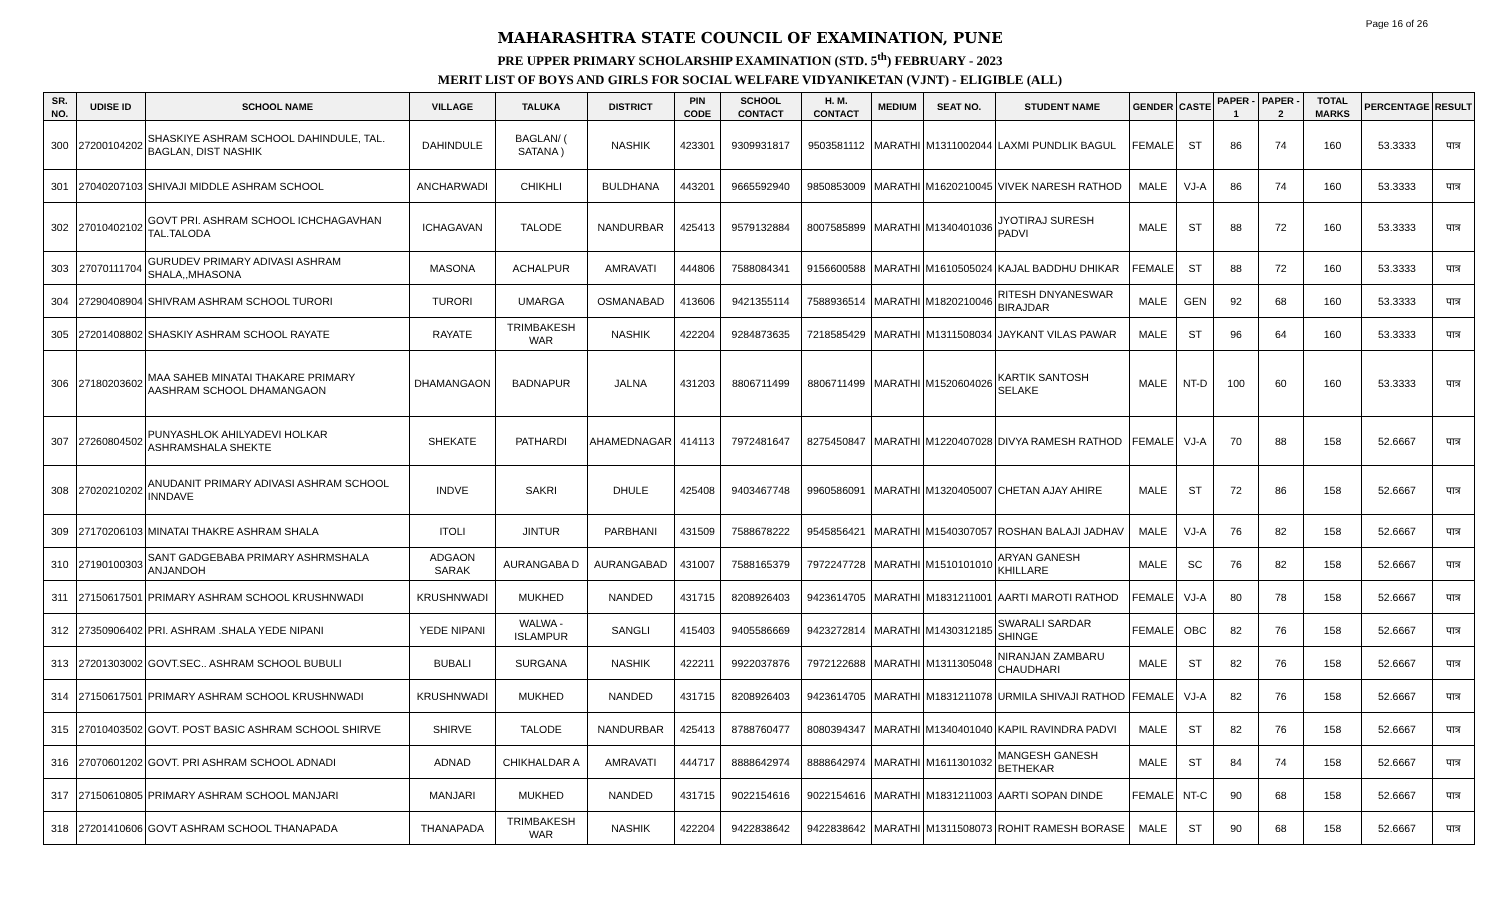Page 16 of 26
MAHARASHTRA STATE COUNCIL OF EXAMINATION, PUNE
PRE UPPER PRIMARY SCHOLARSHIP EXAMINATION (STD. 5<sup>th</sup>) FEBRUARY - 2023
MERIT LIST OF BOYS AND GIRLS FOR SOCIAL WELFARE VIDYANIKETAN (VJNT) - ELIGIBLE (ALL)
| SR. NO. | UDISE ID | SCHOOL NAME | VILLAGE | TALUKA | DISTRICT | PIN CODE | SCHOOL CONTACT | H. M. CONTACT | MEDIUM | SEAT NO. | STUDENT NAME | GENDER | CASTE | PAPER - 1 | PAPER - 2 | TOTAL MARKS | PERCENTAGE | RESULT |
| --- | --- | --- | --- | --- | --- | --- | --- | --- | --- | --- | --- | --- | --- | --- | --- | --- | --- | --- |
| 300 | 27200104202 | SHASKIYE ASHRAM SCHOOL DAHINDULE, TAL. BAGLAN, DIST NASHIK | DAHINDULE | BAGLAN/ ( SATANA ) | NASHIK | 423301 | 9309931817 | 9503581112 | MARATHI | M1311002044 | LAXMI PUNDLIK BAGUL | FEMALE | ST | 86 | 74 | 160 | 53.3333 | पात्र |
| 301 | 27040207103 | SHIVAJI MIDDLE ASHRAM SCHOOL | ANCHARWADI | CHIKHLI | BULDHANA | 443201 | 9665592940 | 9850853009 | MARATHI | M1620210045 | VIVEK NARESH RATHOD | MALE | VJ-A | 86 | 74 | 160 | 53.3333 | पात्र |
| 302 | 27010402102 | GOVT PRI. ASHRAM SCHOOL ICHCHAGAVHAN TAL.TALODA | ICHAGAVAN | TALODE | NANDURBAR | 425413 | 9579132884 | 8007585899 | MARATHI | M1340401036 | JYOTIRAJ SURESH PADVI | MALE | ST | 88 | 72 | 160 | 53.3333 | पात्र |
| 303 | 27070111704 | GURUDEV PRIMARY ADIVASI ASHRAM SHALA,,MHASONA | MASONA | ACHALPUR | AMRAVATI | 444806 | 7588084341 | 9156600588 | MARATHI | M1610505024 | KAJAL BADDHU DHIKAR | FEMALE | ST | 88 | 72 | 160 | 53.3333 | पात्र |
| 304 | 27290408904 | SHIVRAM ASHRAM SCHOOL TURORI | TURORI | UMARGA | OSMANABAD | 413606 | 9421355114 | 7588936514 | MARATHI | M1820210046 | RITESH DNYANESWAR BIRAJDAR | MALE | GEN | 92 | 68 | 160 | 53.3333 | पात्र |
| 305 | 27201408802 | SHASKIY ASHRAM SCHOOL RAYATE | RAYATE | TRIMBAKESH WAR | NASHIK | 422204 | 9284873635 | 7218585429 | MARATHI | M1311508034 | JAYKANT VILAS PAWAR | MALE | ST | 96 | 64 | 160 | 53.3333 | पात्र |
| 306 | 27180203602 | MAA SAHEB MINATAI THAKARE PRIMARY AASHRAM SCHOOL DHAMANGAON | DHAMANGAON | BADNAPUR | JALNA | 431203 | 8806711499 | 8806711499 | MARATHI | M1520604026 | KARTIK SANTOSH SELAKE | MALE | NT-D | 100 | 60 | 160 | 53.3333 | पात्र |
| 307 | 27260804502 | PUNYASHLOK AHILYADEVI HOLKAR ASHRAMSHALA SHEKTE | SHEKATE | PATHARDI | AHAMEDNAGAR | 414113 | 7972481647 | 8275450847 | MARATHI | M1220407028 | DIVYA RAMESH RATHOD | FEMALE | VJ-A | 70 | 88 | 158 | 52.6667 | पात्र |
| 308 | 27020210202 | ANUDANIT PRIMARY ADIVASI ASHRAM SCHOOL INNDAVE | INDVE | SAKRI | DHULE | 425408 | 9403467748 | 9960586091 | MARATHI | M1320405007 | CHETAN AJAY AHIRE | MALE | ST | 72 | 86 | 158 | 52.6667 | पात्र |
| 309 | 27170206103 | MINATAI THAKRE ASHRAM SHALA | ITOLI | JINTUR | PARBHANI | 431509 | 7588678222 | 9545856421 | MARATHI | M1540307057 | ROSHAN BALAJI JADHAV | MALE | VJ-A | 76 | 82 | 158 | 52.6667 | पात्र |
| 310 | 27190100303 | SANT GADGEBABA PRIMARY ASHRMSHALA ANJANDOH | ADGAON SARAK | AURANGABA D | AURANGABAD | 431007 | 7588165379 | 7972247728 | MARATHI | M1510101010 | ARYAN GANESH KHILLARE | MALE | SC | 76 | 82 | 158 | 52.6667 | पात्र |
| 311 | 27150617501 | PRIMARY ASHRAM SCHOOL KRUSHNWADI | KRUSHNWADI | MUKHED | NANDED | 431715 | 8208926403 | 9423614705 | MARATHI | M1831211001 | AARTI MAROTI RATHOD | FEMALE | VJ-A | 80 | 78 | 158 | 52.6667 | पात्र |
| 312 | 27350906402 | PRI. ASHRAM .SHALA YEDE NIPANI | YEDE NIPANI | WALWA - ISLAMPUR | SANGLI | 415403 | 9405586669 | 9423272814 | MARATHI | M1430312185 | SWARALI SARDAR SHINGE | FEMALE | OBC | 82 | 76 | 158 | 52.6667 | पात्र |
| 313 | 27201303002 | GOVT.SEC.. ASHRAM SCHOOL BUBULI | BUBALI | SURGANA | NASHIK | 422211 | 9922037876 | 7972122688 | MARATHI | M1311305048 | NIRANJAN ZAMBARU CHAUDHARI | MALE | ST | 82 | 76 | 158 | 52.6667 | पात्र |
| 314 | 27150617501 | PRIMARY ASHRAM SCHOOL KRUSHNWADI | KRUSHNWADI | MUKHED | NANDED | 431715 | 8208926403 | 9423614705 | MARATHI | M1831211078 | URMILA SHIVAJI RATHOD | FEMALE | VJ-A | 82 | 76 | 158 | 52.6667 | पात्र |
| 315 | 27010403502 | GOVT. POST BASIC ASHRAM SCHOOL SHIRVE | SHIRVE | TALODE | NANDURBAR | 425413 | 8788760477 | 8080394347 | MARATHI | M1340401040 | KAPIL RAVINDRA PADVI | MALE | ST | 82 | 76 | 158 | 52.6667 | पात्र |
| 316 | 27070601202 | GOVT. PRI ASHRAM SCHOOL ADNADI | ADNAD | CHIKHALDAR A | AMRAVATI | 444717 | 8888642974 | 8888642974 | MARATHI | M1611301032 | MANGESH GANESH BETHEKAR | MALE | ST | 84 | 74 | 158 | 52.6667 | पात्र |
| 317 | 27150610805 | PRIMARY ASHRAM SCHOOL MANJARI | MANJARI | MUKHED | NANDED | 431715 | 9022154616 | 9022154616 | MARATHI | M1831211003 | AARTI SOPAN DINDE | FEMALE | NT-C | 90 | 68 | 158 | 52.6667 | पात्र |
| 318 | 27201410606 | GOVT ASHRAM SCHOOL THANAPADA | THANAPADA | TRIMBAKESH WAR | NASHIK | 422204 | 9422838642 | 9422838642 | MARATHI | M1311508073 | ROHIT RAMESH BORASE | MALE | ST | 90 | 68 | 158 | 52.6667 | पात्र |